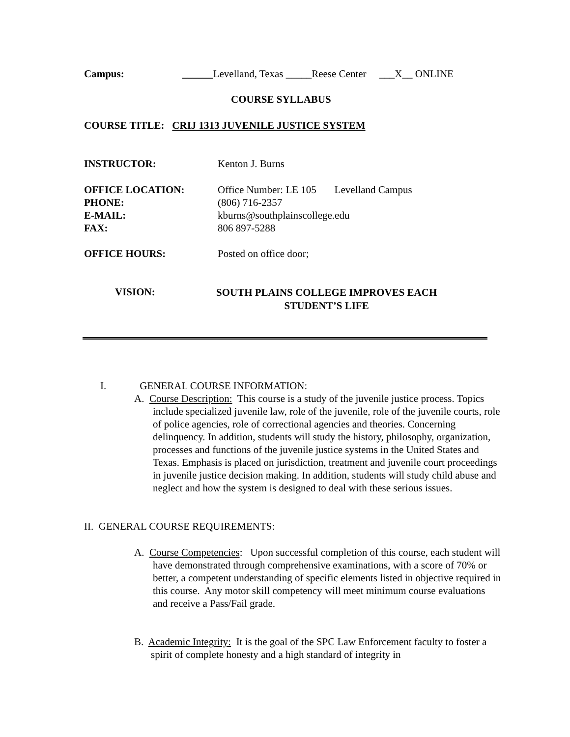Campus: ______Levelland, Texas _____Reese Center ___X__ ONLINE
COURSE SYLLABUS
COURSE TITLE: CRIJ 1313 JUVENILE JUSTICE SYSTEM
INSTRUCTOR: Kenton J. Burns
OFFICE LOCATION: Office Number: LE 105 Levelland Campus
PHONE: (806) 716-2357
E-MAIL: kburns@southplainscollege.edu
FAX: 806 897-5288
OFFICE HOURS: Posted on office door;
VISION:
SOUTH PLAINS COLLEGE IMPROVES EACH
STUDENT’S LIFE
I. GENERAL COURSE INFORMATION:
A. Course Description: This course is a study of the juvenile justice process. Topics include specialized juvenile law, role of the juvenile, role of the juvenile courts, role of police agencies, role of correctional agencies and theories. Concerning delinquency. In addition, students will study the history, philosophy, organization, processes and functions of the juvenile justice systems in the United States and Texas. Emphasis is placed on jurisdiction, treatment and juvenile court proceedings in juvenile justice decision making. In addition, students will study child abuse and neglect and how the system is designed to deal with these serious issues.
II. GENERAL COURSE REQUIREMENTS:
A. Course Competencies: Upon successful completion of this course, each student will have demonstrated through comprehensive examinations, with a score of 70% or better, a competent understanding of specific elements listed in objective required in this course. Any motor skill competency will meet minimum course evaluations and receive a Pass/Fail grade.
B. Academic Integrity: It is the goal of the SPC Law Enforcement faculty to foster a spirit of complete honesty and a high standard of integrity in